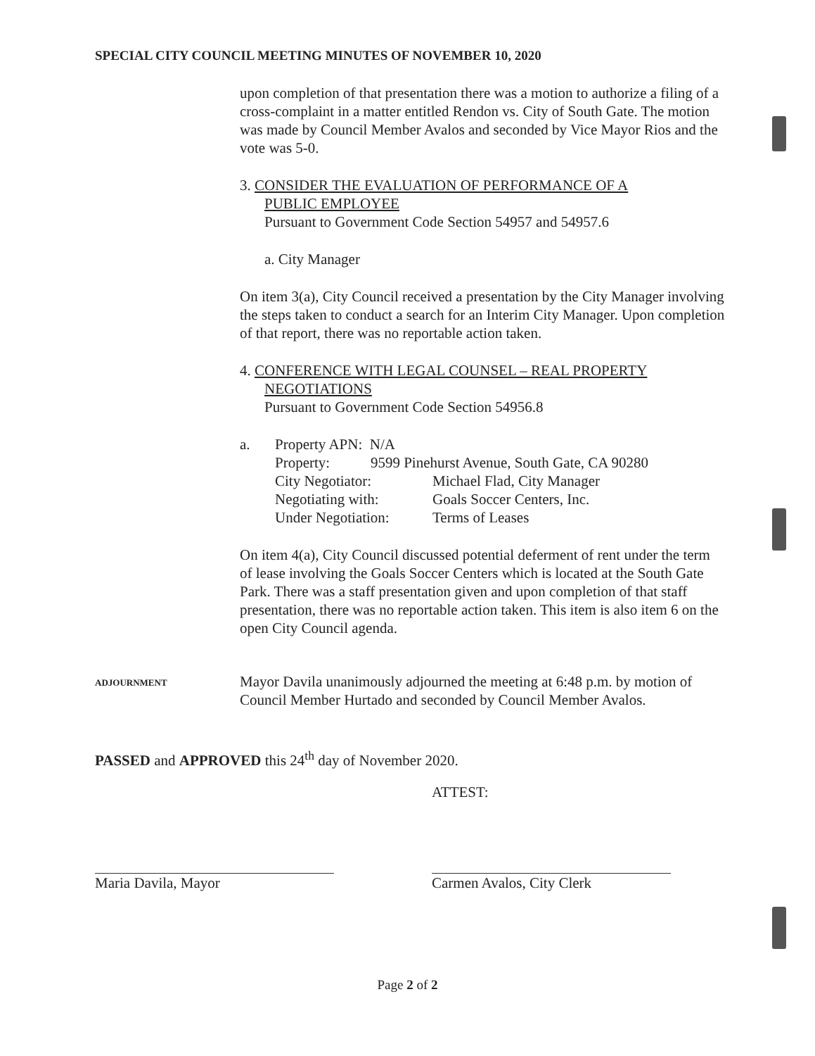SPECIAL CITY COUNCIL MEETING MINUTES OF NOVEMBER 10, 2020
upon completion of that presentation there was a motion to authorize a filing of a cross-complaint in a matter entitled Rendon vs. City of South Gate. The motion was made by Council Member Avalos and seconded by Vice Mayor Rios and the vote was 5-0.
3. CONSIDER THE EVALUATION OF PERFORMANCE OF A
PUBLIC EMPLOYEE
Pursuant to Government Code Section 54957 and 54957.6
a. City Manager
On item 3(a), City Council received a presentation by the City Manager involving the steps taken to conduct a search for an Interim City Manager. Upon completion of that report, there was no reportable action taken.
4. CONFERENCE WITH LEGAL COUNSEL – REAL PROPERTY
NEGOTIATIONS
Pursuant to Government Code Section 54956.8
| a. | Property APN: N/A | |
| | Property: 9599 Pinehurst Avenue, South Gate, CA 90280 | |
| | City Negotiator: | Michael Flad, City Manager |
| | Negotiating with: | Goals Soccer Centers, Inc. |
| | Under Negotiation: | Terms of Leases |
On item 4(a), City Council discussed potential deferment of rent under the term of lease involving the Goals Soccer Centers which is located at the South Gate Park. There was a staff presentation given and upon completion of that staff presentation, there was no reportable action taken. This item is also item 6 on the open City Council agenda.
ADJOURNMENT
Mayor Davila unanimously adjourned the meeting at 6:48 p.m. by motion of Council Member Hurtado and seconded by Council Member Avalos.
PASSED and APPROVED this 24<sup>th</sup> day of November 2020.
ATTEST:
Maria Davila, Mayor Carmen Avalos, City Clerk
Page 2 of 2